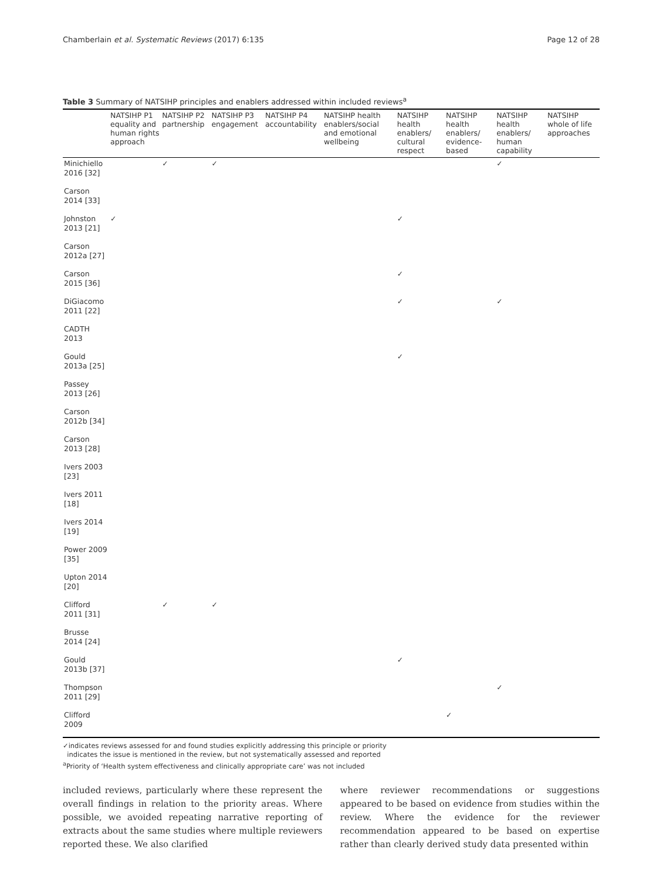Chamberlain et al. Systematic Reviews (2017) 6:135 Page 12 of 28
Table 3 Summary of NATSIHP principles and enablers addressed within included reviews<sup>a</sup>
| | NATSIHP P1 equality and human rights approach | NATSIHP P2 partnership | NATSIHP P3 engagement | NATSIHP P4 accountability | NATSIHP health enablers/social and emotional wellbeing | NATSIHP health enablers/ cultural respect | NATSIHP health enablers/ evidence-based | NATSIHP health enablers/ human capability | NATSIHP whole of life approaches |
| --- | --- | --- | --- | --- | --- | --- | --- | --- | --- |
| Minichiello 2016 [32] | | ✓ | ✓ | | | | | ✓ | |
| Carson 2014 [33] | | | | | | | | | |
| Johnston 2013 [21] | ✓ | | | | | ✓ | | | |
| Carson 2012a [27] | | | | | | | | | |
| Carson 2015 [36] | | | | | | ✓ | | | |
| DiGiacomo 2011 [22] | | | | | | ✓ | | ✓ | |
| CADTH 2013 | | | | | | | | | |
| Gould 2013a [25] | | | | | | ✓ | | | |
| Passey 2013 [26] | | | | | | | | | |
| Carson 2012b [34] | | | | | | | | | |
| Carson 2013 [28] | | | | | | | | | |
| Ivers 2003 [23] | | | | | | | | | |
| Ivers 2011 [18] | | | | | | | | | |
| Ivers 2014 [19] | | | | | | | | | |
| Power 2009 [35] | | | | | | | | | |
| Upton 2014 [20] | | | | | | | | | |
| Clifford 2011 [31] | | ✓ | ✓ | | | | | | |
| Brusse 2014 [24] | | | | | | | | | |
| Gould 2013b [37] | | | | | | ✓ | | | |
| Thompson 2011 [29] | | | | | | | | ✓ | |
| Clifford 2009 | | | | | | | ✓ | | |
✓indicates reviews assessed for and found studies explicitly addressing this principle or priority
indicates the issue is mentioned in the review, but not systematically assessed and reported
<sup>a</sup> Priority of ‘Health system effectiveness and clinically appropriate care’ was not included
included reviews, particularly where these represent the overall findings in relation to the priority areas. Where possible, we avoided repeating narrative reporting of extracts about the same studies where multiple reviewers reported these. We also clarified
where reviewer recommendations or suggestions appeared to be based on evidence from studies within the review. Where the evidence for the reviewer recommendation appeared to be based on expertise rather than clearly derived study data presented within